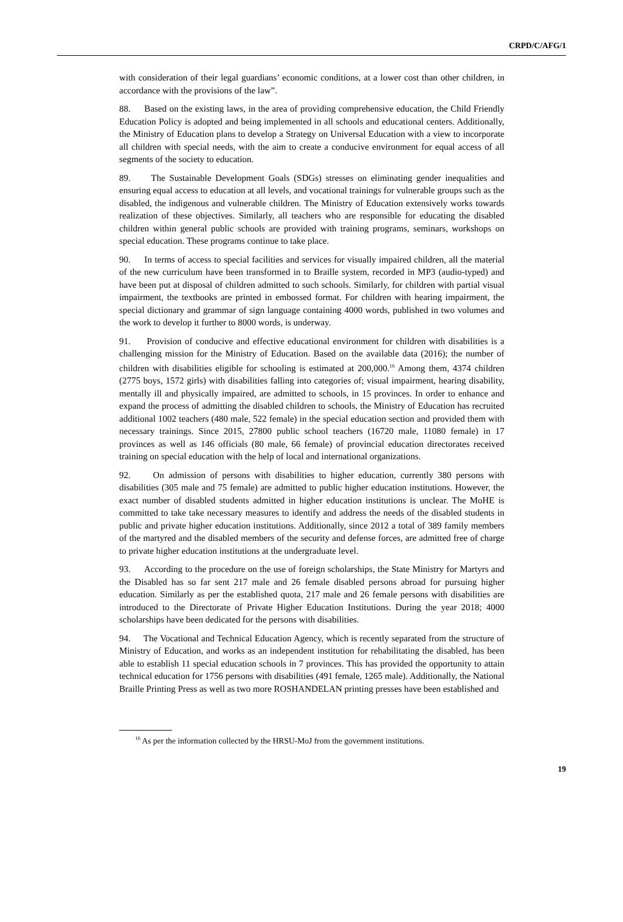CRPD/C/AFG/1
with consideration of their legal guardians’ economic conditions, at a lower cost than other children, in accordance with the provisions of the law”.
88. Based on the existing laws, in the area of providing comprehensive education, the Child Friendly Education Policy is adopted and being implemented in all schools and educational centers. Additionally, the Ministry of Education plans to develop a Strategy on Universal Education with a view to incorporate all children with special needs, with the aim to create a conducive environment for equal access of all segments of the society to education.
89. The Sustainable Development Goals (SDGs) stresses on eliminating gender inequalities and ensuring equal access to education at all levels, and vocational trainings for vulnerable groups such as the disabled, the indigenous and vulnerable children. The Ministry of Education extensively works towards realization of these objectives. Similarly, all teachers who are responsible for educating the disabled children within general public schools are provided with training programs, seminars, workshops on special education. These programs continue to take place.
90. In terms of access to special facilities and services for visually impaired children, all the material of the new curriculum have been transformed in to Braille system, recorded in MP3 (audio-typed) and have been put at disposal of children admitted to such schools. Similarly, for children with partial visual impairment, the textbooks are printed in embossed format. For children with hearing impairment, the special dictionary and grammar of sign language containing 4000 words, published in two volumes and the work to develop it further to 8000 words, is underway.
91. Provision of conducive and effective educational environment for children with disabilities is a challenging mission for the Ministry of Education. Based on the available data (2016); the number of children with disabilities eligible for schooling is estimated at 200,000.<sup>16</sup> Among them, 4374 children (2775 boys, 1572 girls) with disabilities falling into categories of; visual impairment, hearing disability, mentally ill and physically impaired, are admitted to schools, in 15 provinces. In order to enhance and expand the process of admitting the disabled children to schools, the Ministry of Education has recruited additional 1002 teachers (480 male, 522 female) in the special education section and provided them with necessary trainings. Since 2015, 27800 public school teachers (16720 male, 11080 female) in 17 provinces as well as 146 officials (80 male, 66 female) of provincial education directorates received training on special education with the help of local and international organizations.
92. On admission of persons with disabilities to higher education, currently 380 persons with disabilities (305 male and 75 female) are admitted to public higher education institutions. However, the exact number of disabled students admitted in higher education institutions is unclear. The MoHE is committed to take take necessary measures to identify and address the needs of the disabled students in public and private higher education institutions. Additionally, since 2012 a total of 389 family members of the martyred and the disabled members of the security and defense forces, are admitted free of charge to private higher education institutions at the undergraduate level.
93. According to the procedure on the use of foreign scholarships, the State Ministry for Martyrs and the Disabled has so far sent 217 male and 26 female disabled persons abroad for pursuing higher education. Similarly as per the established quota, 217 male and 26 female persons with disabilities are introduced to the Directorate of Private Higher Education Institutions. During the year 2018; 4000 scholarships have been dedicated for the persons with disabilities.
94. The Vocational and Technical Education Agency, which is recently separated from the structure of Ministry of Education, and works as an independent institution for rehabilitating the disabled, has been able to establish 11 special education schools in 7 provinces. This has provided the opportunity to attain technical education for 1756 persons with disabilities (491 female, 1265 male). Additionally, the National Braille Printing Press as well as two more ROSHANDELAN printing presses have been established and
<sup>16</sup> As per the information collected by the HRSU-MoJ from the government institutions.
19